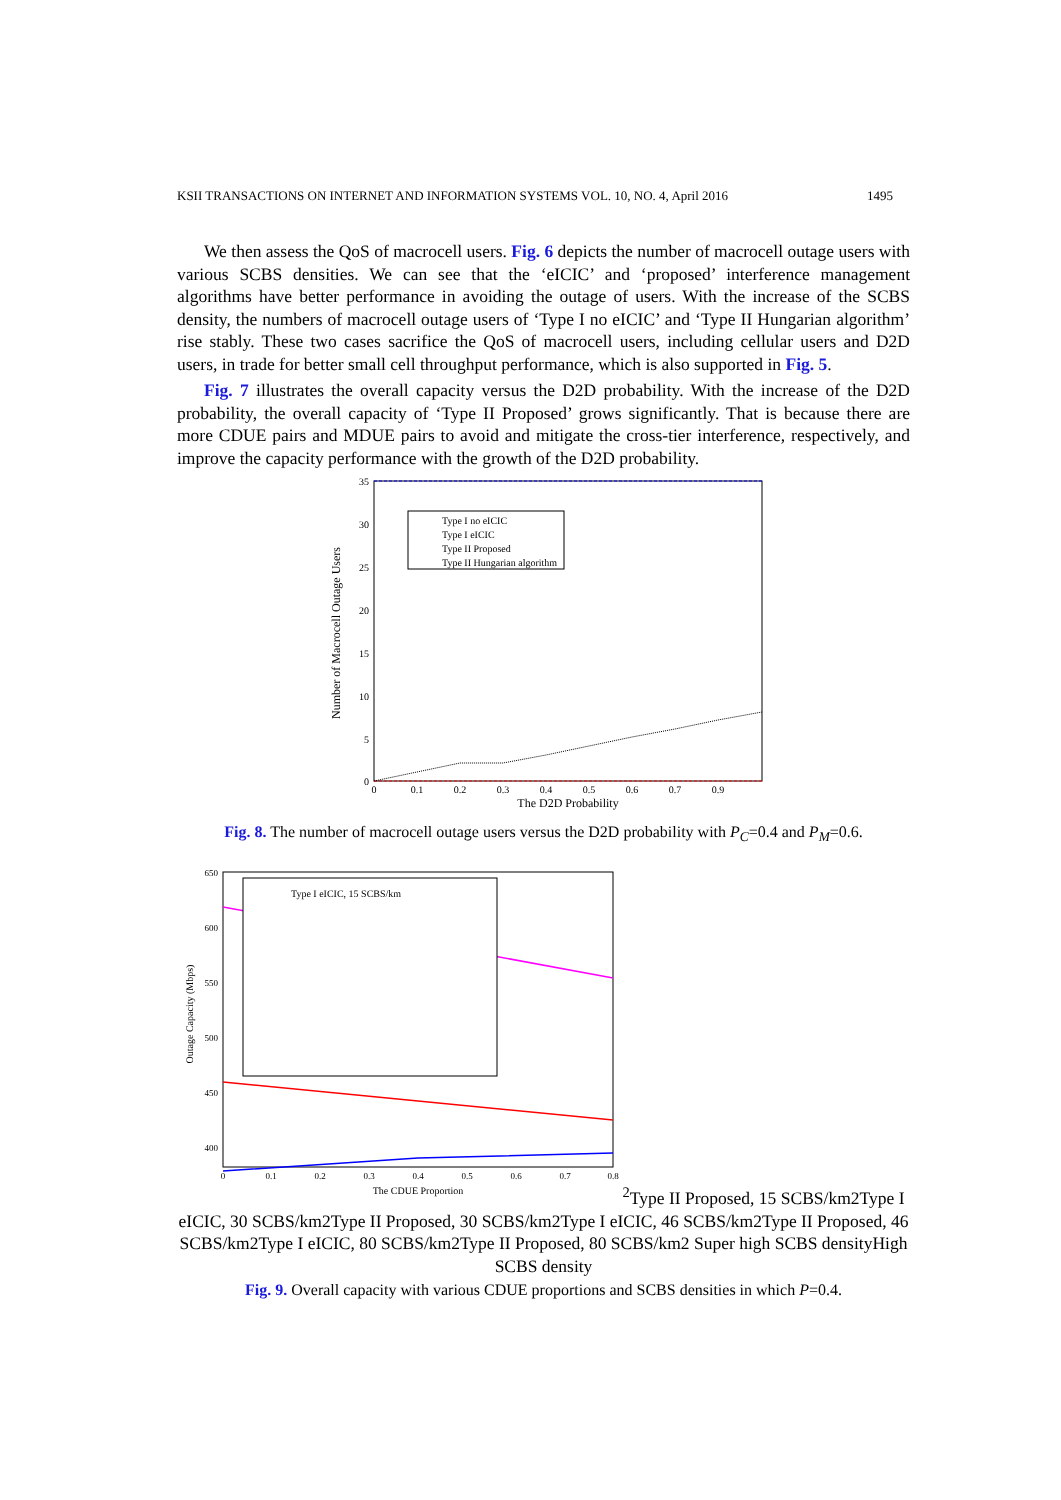KSII TRANSACTIONS ON INTERNET AND INFORMATION SYSTEMS VOL. 10, NO. 4, April 2016 1495
We then assess the QoS of macrocell users. Fig. 6 depicts the number of macrocell outage users with various SCBS densities. We can see that the ‘eICIC’ and ‘proposed’ interference management algorithms have better performance in avoiding the outage of users. With the increase of the SCBS density, the numbers of macrocell outage users of ‘Type I no eICIC’ and ‘Type II Hungarian algorithm’ rise stably. These two cases sacrifice the QoS of macrocell users, including cellular users and D2D users, in trade for better small cell throughput performance, which is also supported in Fig. 5.
Fig. 7 illustrates the overall capacity versus the D2D probability. With the increase of the D2D probability, the overall capacity of ‘Type II Proposed’ grows significantly. That is because there are more CDUE pairs and MDUE pairs to avoid and mitigate the cross-tier interference, respectively, and improve the capacity performance with the growth of the D2D probability.
35
30
25
20
15
10
5
0
0
0.1
0.2
0.3
0.4
0.5
0.6
0.7
0.9
The D2D Probability
Number of Macrocell Outage Users
Type I no eICIC
Type I eICIC
Type II Proposed
Type II Hungarian algorithm
Fig. 8. The number of macrocell outage users versus the D2D probability with P<sub>C</sub>=0.4 and P<sub>M</sub>=0.6.
650
600
550
500
450
400
0
0.1
0.2
0.3
0.4
0.5
0.6
0.7
0.8
The CDUE Proportion
Outage Capacity (Mbps)
Type I eICIC, 15 SCBS/km2
Type II Proposed, 15 SCBS/km2
Type I eICIC, 30 SCBS/km2
Type II Proposed, 30 SCBS/km2
Type I eICIC, 46 SCBS/km2
Type II Proposed, 46 SCBS/km2
Type I eICIC, 80 SCBS/km2
Type II Proposed, 80 SCBS/km2
Super high SCBS density
High SCBS density
Fig. 9. Overall capacity with various CDUE proportions and SCBS densities in which P=0.4.